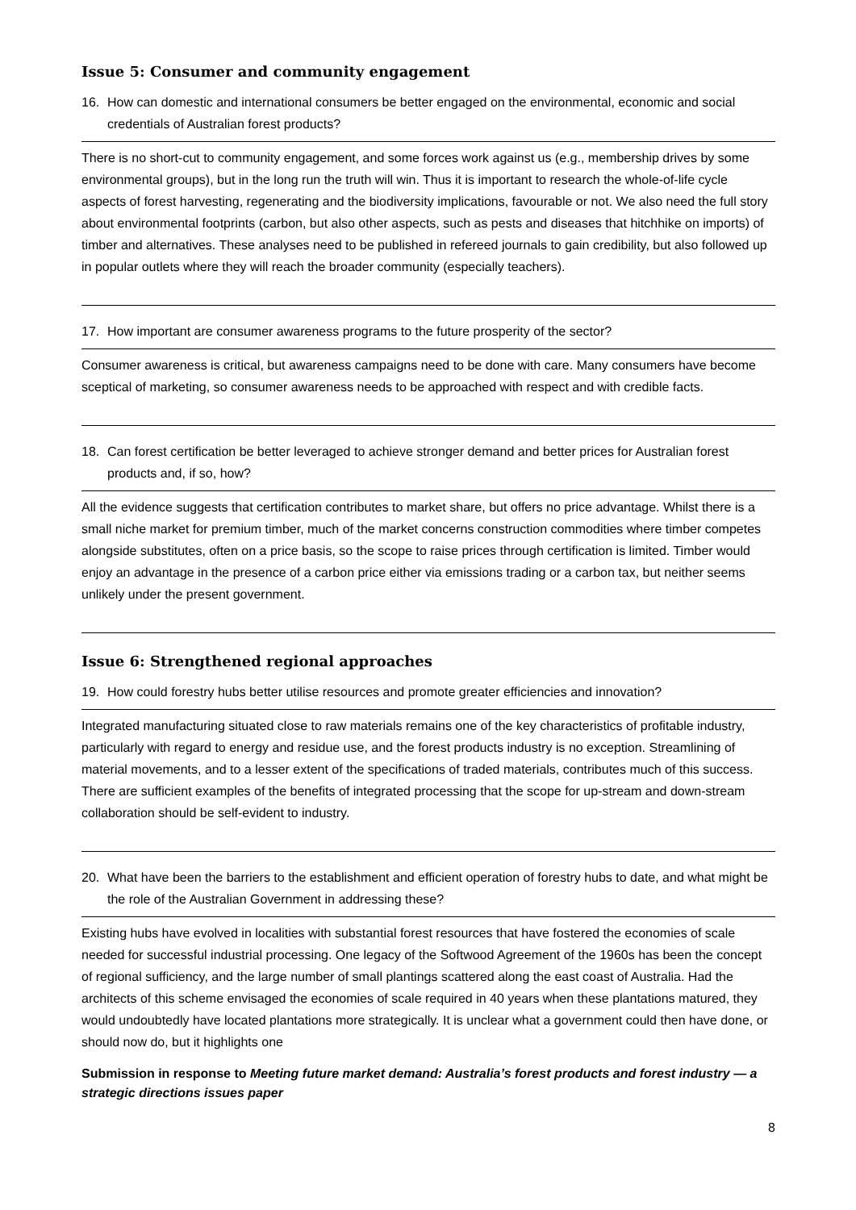Issue 5: Consumer and community engagement
16. How can domestic and international consumers be better engaged on the environmental, economic and social credentials of Australian forest products?
There is no short-cut to community engagement, and some forces work against us (e.g., membership drives by some environmental groups), but in the long run the truth will win. Thus it is important to research the whole-of-life cycle aspects of forest harvesting, regenerating and the biodiversity implications, favourable or not. We also need the full story about environmental footprints (carbon, but also other aspects, such as pests and diseases that hitchhike on imports) of timber and alternatives. These analyses need to be published in refereed journals to gain credibility, but also followed up in popular outlets where they will reach the broader community (especially teachers).
17. How important are consumer awareness programs to the future prosperity of the sector?
Consumer awareness is critical, but awareness campaigns need to be done with care. Many consumers have become sceptical of marketing, so consumer awareness needs to be approached with respect and with credible facts.
18. Can forest certification be better leveraged to achieve stronger demand and better prices for Australian forest products and, if so, how?
All the evidence suggests that certification contributes to market share, but offers no price advantage. Whilst there is a small niche market for premium timber, much of the market concerns construction commodities where timber competes alongside substitutes, often on a price basis, so the scope to raise prices through certification is limited. Timber would enjoy an advantage in the presence of a carbon price either via emissions trading or a carbon tax, but neither seems unlikely under the present government.
Issue 6: Strengthened regional approaches
19. How could forestry hubs better utilise resources and promote greater efficiencies and innovation?
Integrated manufacturing situated close to raw materials remains one of the key characteristics of profitable industry, particularly with regard to energy and residue use, and the forest products industry is no exception. Streamlining of material movements, and to a lesser extent of the specifications of traded materials, contributes much of this success. There are sufficient examples of the benefits of integrated processing that the scope for up-stream and down-stream collaboration should be self-evident to industry.
20. What have been the barriers to the establishment and efficient operation of forestry hubs to date, and what might be the role of the Australian Government in addressing these?
Existing hubs have evolved in localities with substantial forest resources that have fostered the economies of scale needed for successful industrial processing. One legacy of the Softwood Agreement of the 1960s has been the concept of regional sufficiency, and the large number of small plantings scattered along the east coast of Australia. Had the architects of this scheme envisaged the economies of scale required in 40 years when these plantations matured, they would undoubtedly have located plantations more strategically. It is unclear what a government could then have done, or should now do, but it highlights one
Submission in response to Meeting future market demand: Australia’s forest products and forest industry — a strategic directions issues paper
8